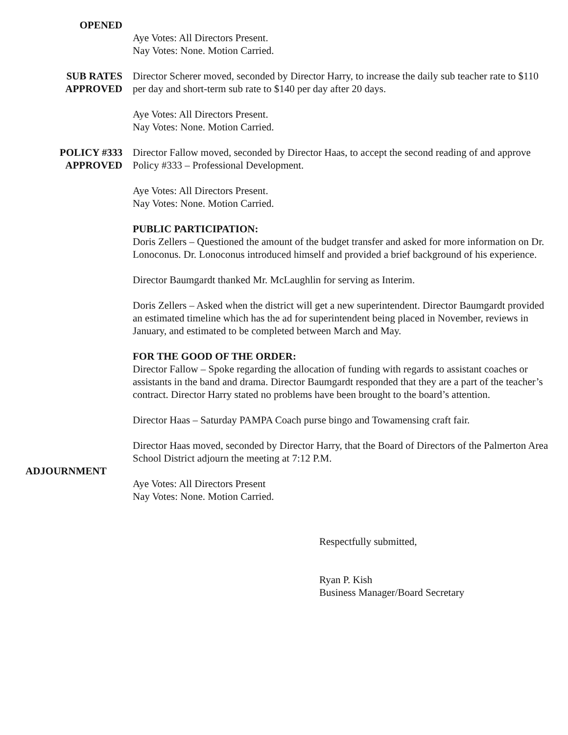OPENED
Aye Votes: All Directors Present.
Nay Votes: None. Motion Carried.
SUB RATES
APPROVED
Director Scherer moved, seconded by Director Harry, to increase the daily sub teacher rate to $110 per day and short-term sub rate to $140 per day after 20 days.
Aye Votes: All Directors Present.
Nay Votes: None. Motion Carried.
POLICY #333
APPROVED
Director Fallow moved, seconded by Director Haas, to accept the second reading of and approve Policy #333 – Professional Development.
Aye Votes: All Directors Present.
Nay Votes: None. Motion Carried.
PUBLIC PARTICIPATION:
Doris Zellers – Questioned the amount of the budget transfer and asked for more information on Dr. Lonoconus. Dr. Lonoconus introduced himself and provided a brief background of his experience.
Director Baumgardt thanked Mr. McLaughlin for serving as Interim.
Doris Zellers – Asked when the district will get a new superintendent. Director Baumgardt provided an estimated timeline which has the ad for superintendent being placed in November, reviews in January, and estimated to be completed between March and May.
FOR THE GOOD OF THE ORDER:
Director Fallow – Spoke regarding the allocation of funding with regards to assistant coaches or assistants in the band and drama. Director Baumgardt responded that they are a part of the teacher’s contract. Director Harry stated no problems have been brought to the board’s attention.
Director Haas – Saturday PAMPA Coach purse bingo and Towamensing craft fair.
ADJOURNMENT
Director Haas moved, seconded by Director Harry, that the Board of Directors of the Palmerton Area School District adjourn the meeting at 7:12 P.M.
Aye Votes: All Directors Present
Nay Votes: None. Motion Carried.
Respectfully submitted,
Ryan P. Kish
Business Manager/Board Secretary